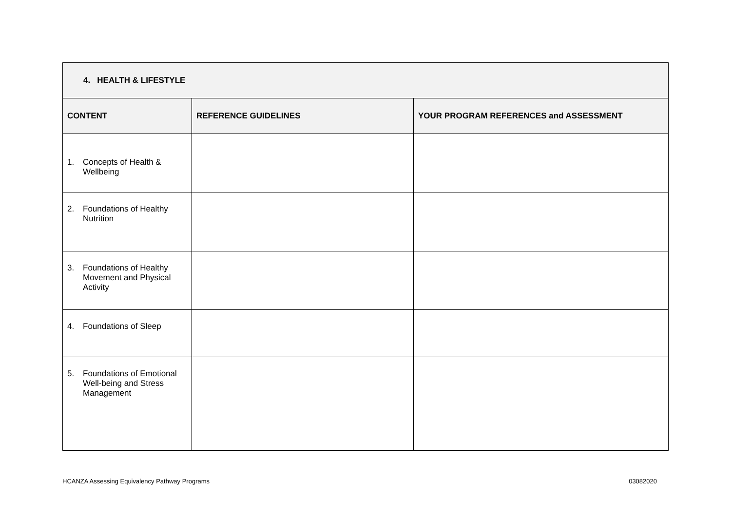| 4. HEALTH & LIFESTYLE | | |
| --- | --- | --- |
| CONTENT | REFERENCE GUIDELINES | YOUR PROGRAM REFERENCES and ASSESSMENT |
| 1. Concepts of Health & Wellbeing | | |
| 2. Foundations of Healthy Nutrition | | |
| 3. Foundations of Healthy Movement and Physical Activity | | |
| 4. Foundations of Sleep | | |
| 5. Foundations of Emotional Well-being and Stress Management | | |
HCANZA Assessing Equivalency Pathway Programs 03082020